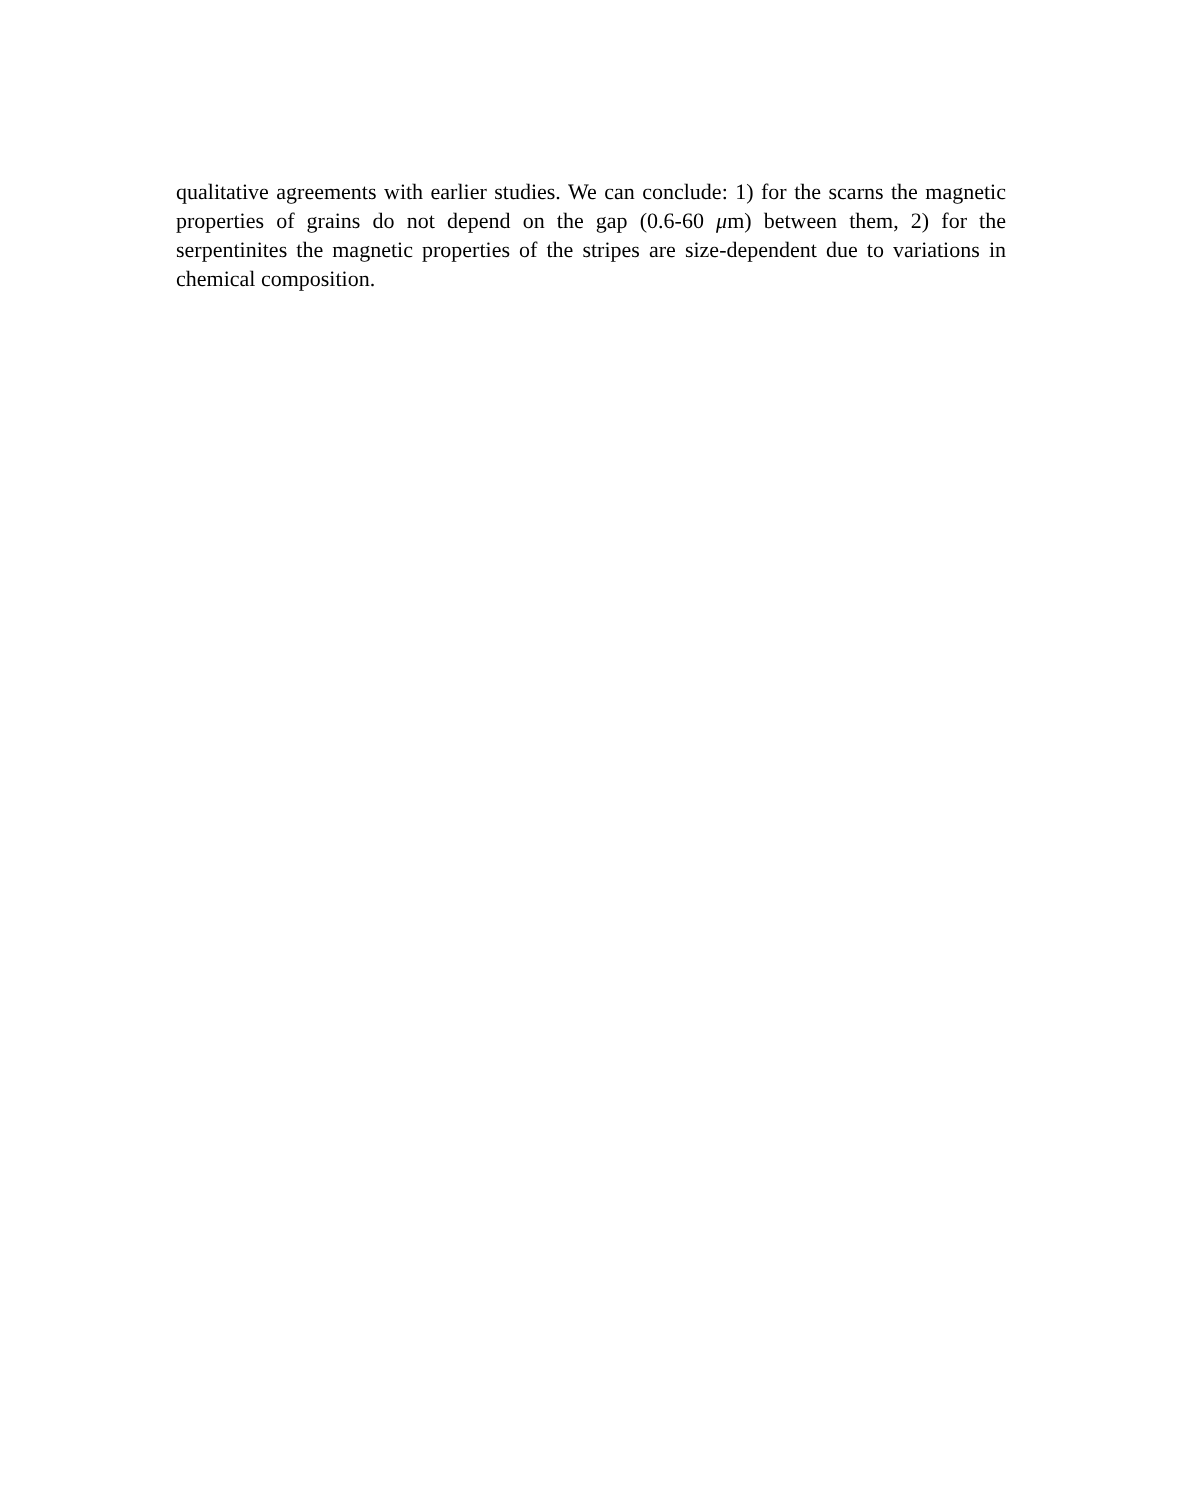qualitative agreements with earlier studies. We can conclude: 1) for the scarns the magnetic properties of grains do not depend on the gap (0.6-60 μm) between them, 2) for the serpentinites the magnetic properties of the stripes are size-dependent due to variations in chemical composition.